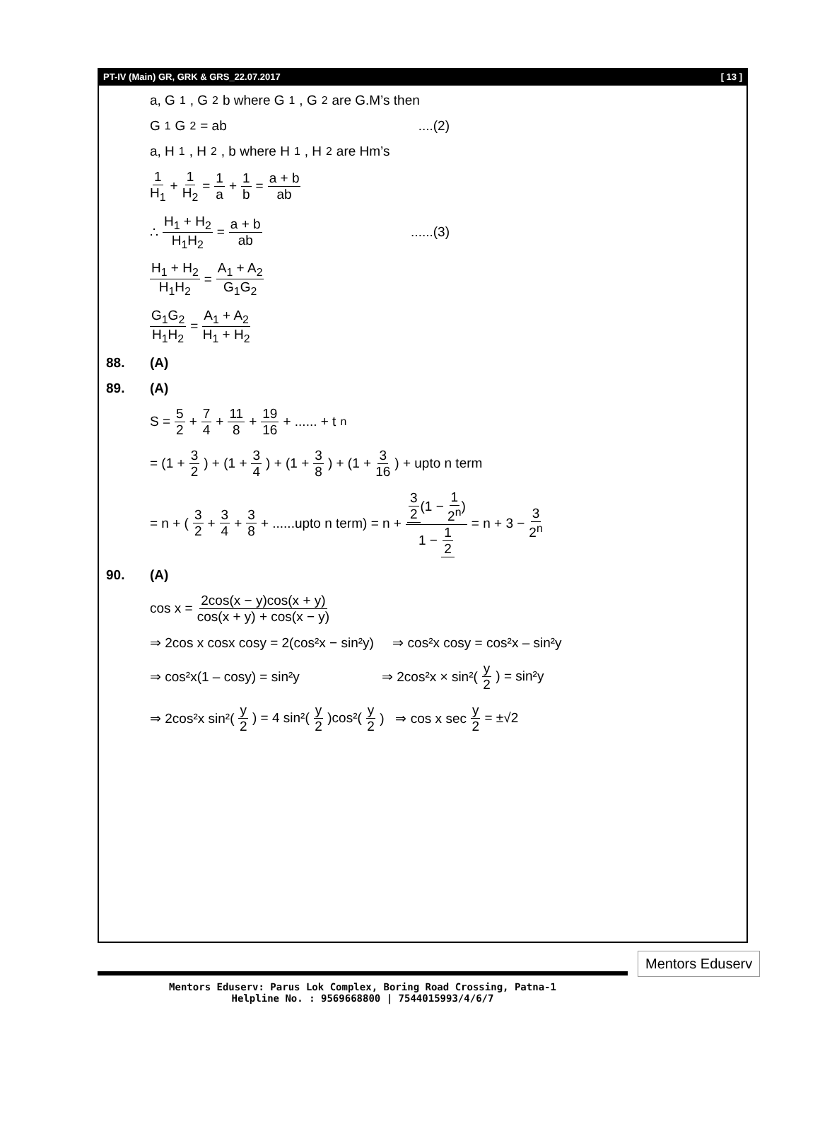PT-IV (Main) GR, GRK & GRS_22.07.2017 [ 13 ]
a, G<sub>1</sub>, G<sub>2</sub> b where G<sub>1</sub>, G<sub>2</sub> are G.M’s then
G<sub>1</sub>G<sub>2</sub> = ab ....(2)
a, H<sub>1</sub>, H<sub>2</sub>, b where H<sub>1</sub>, H<sub>2</sub> are Hm’s
1 H<sub>1</sub> + 1 H<sub>2</sub> = 1 a + 1 b = a + b ab
∴ H<sub>1</sub> + H<sub>2</sub> H<sub>1</sub>H<sub>2</sub> = a + b ab......(3)
H<sub>1</sub> + H<sub>2</sub> H<sub>1</sub>H<sub>2</sub> = A<sub>1</sub> + A<sub>2</sub> G<sub>1</sub>G<sub>2</sub>
G<sub>1</sub>G<sub>2</sub> H<sub>1</sub>H<sub>2</sub> = A<sub>1</sub> + A<sub>2</sub> H<sub>1</sub> + H<sub>2</sub>
88. (A)
89. (A)
S = 5 2 + 7 4 + 11 8 + 19 16 + ...... + t<sub>n</sub>
= (1 + 3 2) + (1 + 3 4) + (1 + 3 8) + (1 + 3 16) + upto n term
= n + (3 2 + 3 4 + 3 8 + ......upto n term) = n + 3 2(1 − 1 2<sup>n</sup>) 1 − 1 2 = n + 3 − 3 2<sup>n</sup>
90. (A)
cos x = 2cos(x − y)cos(x + y) cos(x + y) + cos(x − y)
⇒ 2cos x cosx cosy = 2(cos²x − sin²y) ⇒ cos²x cosy = cos²x – sin²y
⇒ cos²x(1 – cosy) = sin²y ⇒ 2cos²x × sin²(y 2) = sin²y
⇒ 2cos²x sin²(y 2) = 4 sin²(y 2)cos²(y 2) ⇒ cos x sec y 2 = ±√2
Mentors Eduserv: Parus Lok Complex, Boring Road Crossing, Patna-1
Helpline No. : 9569668800 | 7544015993/4/6/7
Mentors Eduserv